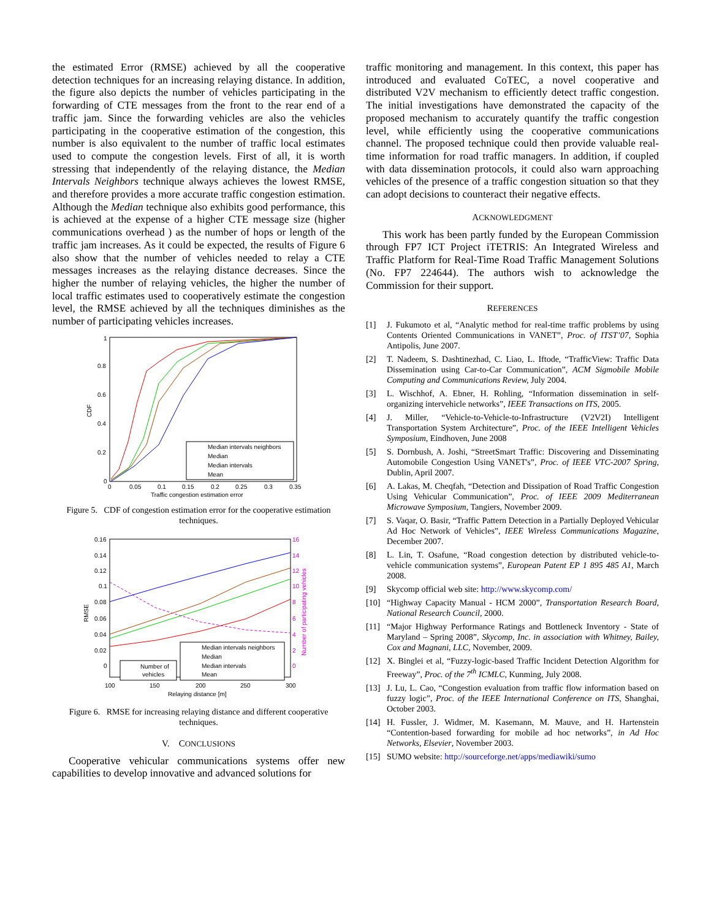the estimated Error (RMSE) achieved by all the cooperative detection techniques for an increasing relaying distance. In addition, the figure also depicts the number of vehicles participating in the forwarding of CTE messages from the front to the rear end of a traffic jam. Since the forwarding vehicles are also the vehicles participating in the cooperative estimation of the congestion, this number is also equivalent to the number of traffic local estimates used to compute the congestion levels. First of all, it is worth stressing that independently of the relaying distance, the Median Intervals Neighbors technique always achieves the lowest RMSE, and therefore provides a more accurate traffic congestion estimation. Although the Median technique also exhibits good performance, this is achieved at the expense of a higher CTE message size (higher communications overhead ) as the number of hops or length of the traffic jam increases. As it could be expected, the results of Figure 6 also show that the number of vehicles needed to relay a CTE messages increases as the relaying distance decreases. Since the higher the number of relaying vehicles, the higher the number of local traffic estimates used to cooperatively estimate the congestion level, the RMSE achieved by all the techniques diminishes as the number of participating vehicles increases.
1
0.8
0.6
0.4
0.2
0
CDF
0
0.05
0.1
0.15
0.2
0.25
0.3
0.35
Traffic congestion estimation error
Median intervals neighbors
Median
Median intervals
Mean
Figure 5. CDF of congestion estimation error for the cooperative estimation techniques.
0.16
0.14
0.12
0.1
0.08
0.06
0.04
0.02
0
RMSE
16
14
12
10
8
6
4
2
0
Number of participating vehicles
100
150
200
250
300
Relaying distance [m]
Median intervals neighbors
Median
Median intervals
Mean
Number of
vehicles
Figure 6. RMSE for increasing relaying distance and different cooperative techniques.
V. CONCLUSIONS
Cooperative vehicular communications systems offer new capabilities to develop innovative and advanced solutions for
traffic monitoring and management. In this context, this paper has introduced and evaluated CoTEC, a novel cooperative and distributed V2V mechanism to efficiently detect traffic congestion. The initial investigations have demonstrated the capacity of the proposed mechanism to accurately quantify the traffic congestion level, while efficiently using the cooperative communications channel. The proposed technique could then provide valuable real-time information for road traffic managers. In addition, if coupled with data dissemination protocols, it could also warn approaching vehicles of the presence of a traffic congestion situation so that they can adopt decisions to counteract their negative effects.
ACKNOWLEDGMENT
This work has been partly funded by the European Commission through FP7 ICT Project iTETRIS: An Integrated Wireless and Traffic Platform for Real-Time Road Traffic Management Solutions (No. FP7 224644). The authors wish to acknowledge the Commission for their support.
REFERENCES
[1] J. Fukumoto et al, “Analytic method for real-time traffic problems by using Contents Oriented Communications in VANET”, Proc. of ITST’07, Sophia Antipolis, June 2007.
[2] T. Nadeem, S. Dashtinezhad, C. Liao, L. Iftode, “TrafficView: Traffic Data Dissemination using Car-to-Car Communication”, ACM Sigmobile Mobile Computing and Communications Review, July 2004.
[3] L. Wischhof, A. Ebner, H. Rohling, “Information dissemination in self-organizing intervehicle networks”, IEEE Transactions on ITS, 2005.
[4] J. Miller, “Vehicle-to-Vehicle-to-Infrastructure (V2V2I) Intelligent Transportation System Architecture”, Proc. of the IEEE Intelligent Vehicles Symposium, Eindhoven, June 2008
[5] S. Dornbush, A. Joshi, “StreetSmart Traffic: Discovering and Disseminating Automobile Congestion Using VANET's”, Proc. of IEEE VTC-2007 Spring, Dublin, April 2007.
[6] A. Lakas, M. Cheqfah, “Detection and Dissipation of Road Traffic Congestion Using Vehicular Communication”, Proc. of IEEE 2009 Mediterranean Microwave Symposium, Tangiers, November 2009.
[7] S. Vaqar, O. Basir, “Traffic Pattern Detection in a Partially Deployed Vehicular Ad Hoc Network of Vehicles”, IEEE Wireless Communications Magazine, December 2007.
[8] L. Lin, T. Osafune, “Road congestion detection by distributed vehicle-to-vehicle communication systems”, European Patent EP 1 895 485 A1, March 2008.
[9] Skycomp official web site: http://www.skycomp.com/
[10] “Highway Capacity Manual - HCM 2000”, Transportation Research Board, National Research Council, 2000.
[11] “Major Highway Performance Ratings and Bottleneck Inventory - State of Maryland – Spring 2008”, Skycomp, Inc. in association with Whitney, Bailey, Cox and Magnani, LLC, November, 2009.
[12] X. Binglei et al, “Fuzzy-logic-based Traffic Incident Detection Algorithm for Freeway”, Proc. of the 7<sup>th</sup> ICMLC, Kunming, July 2008.
[13] J. Lu, L. Cao, “Congestion evaluation from traffic flow information based on fuzzy logic”, Proc. of the IEEE International Conference on ITS, Shanghai, October 2003.
[14] H. Fussler, J. Widmer, M. Kasemann, M. Mauve, and H. Hartenstein “Contention-based forwarding for mobile ad hoc networks”, in Ad Hoc Networks, Elsevier, November 2003.
[15] SUMO website: http://sourceforge.net/apps/mediawiki/sumo